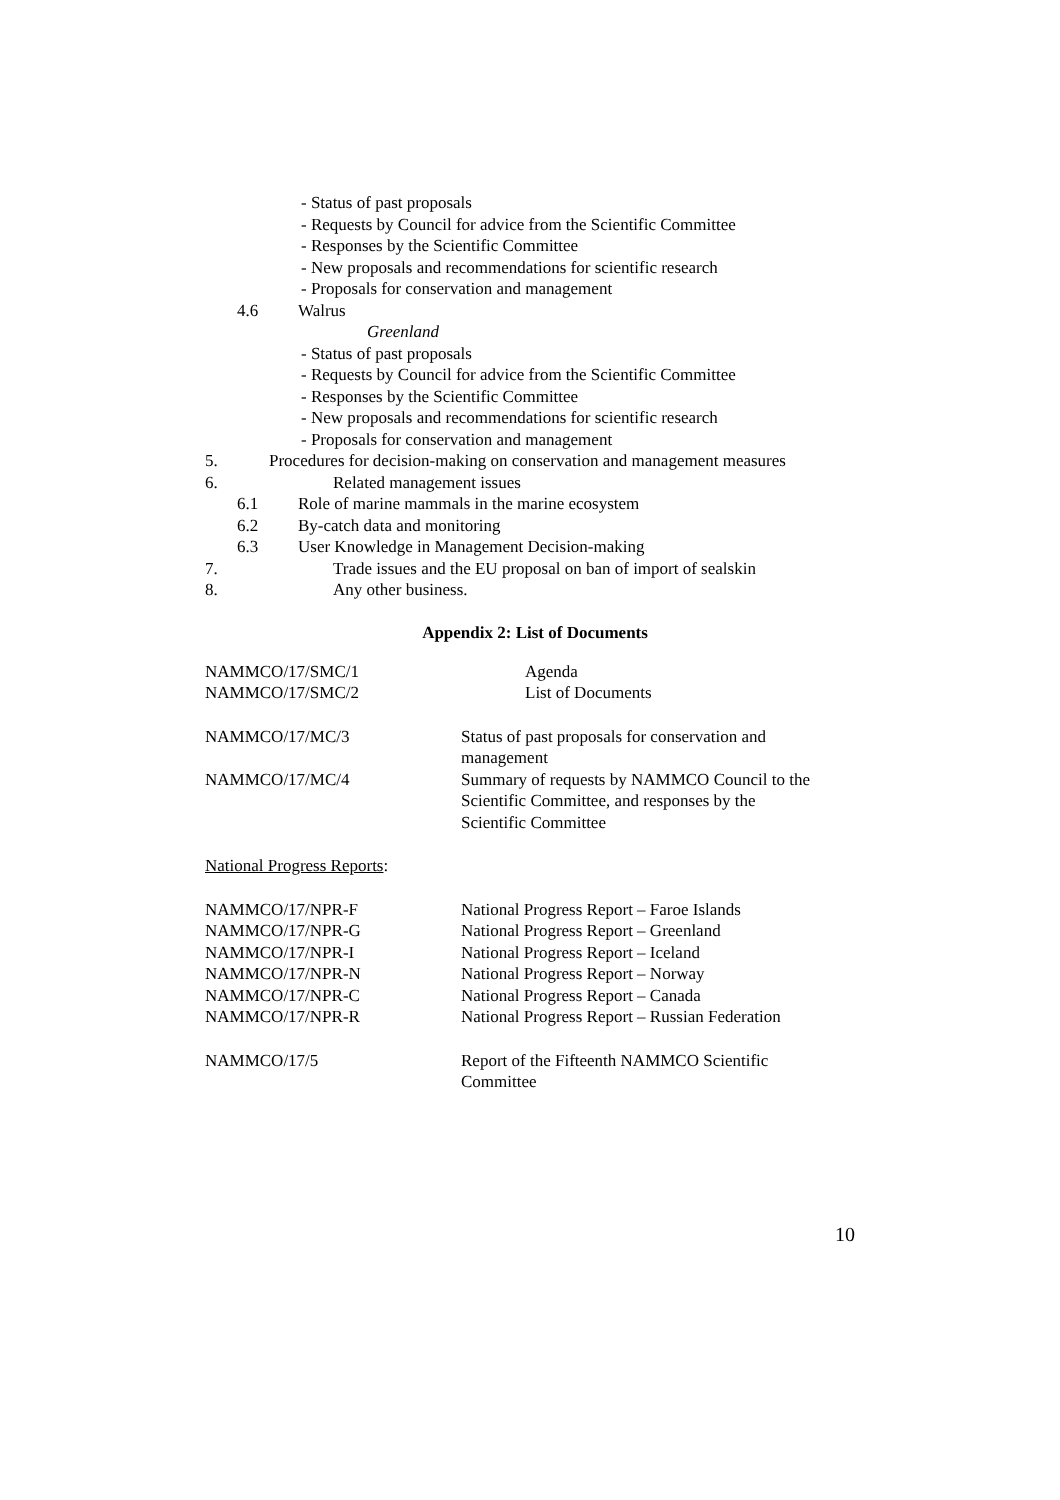- Status of past proposals
- Requests by Council for advice from the Scientific Committee
- Responses by the Scientific Committee
- New proposals and recommendations for scientific research
- Proposals for conservation and management
4.6 Walrus
Greenland
- Status of past proposals
- Requests by Council for advice from the Scientific Committee
- Responses by the Scientific Committee
- New proposals and recommendations for scientific research
- Proposals for conservation and management
5. Procedures for decision-making on conservation and management measures
6. Related management issues
6.1 Role of marine mammals in the marine ecosystem
6.2 By-catch data and monitoring
6.3 User Knowledge in Management Decision-making
7. Trade issues and the EU proposal on ban of import of sealskin
8. Any other business.
Appendix 2: List of Documents
| NAMMCO/17/SMC/1 | Agenda |
| NAMMCO/17/SMC/2 | List of Documents |
| NAMMCO/17/MC/3 | Status of past proposals for conservation and management |
| NAMMCO/17/MC/4 | Summary of requests by NAMMCO Council to the Scientific Committee, and responses by the Scientific Committee |
| National Progress Reports : | |
| NAMMCO/17/NPR-F | National Progress Report – Faroe Islands |
| NAMMCO/17/NPR-G | National Progress Report – Greenland |
| NAMMCO/17/NPR-I | National Progress Report – Iceland |
| NAMMCO/17/NPR-N | National Progress Report – Norway |
| NAMMCO/17/NPR-C | National Progress Report – Canada |
| NAMMCO/17/NPR-R | National Progress Report – Russian Federation |
| NAMMCO/17/5 | Report of the Fifteenth NAMMCO Scientific Committee |
10